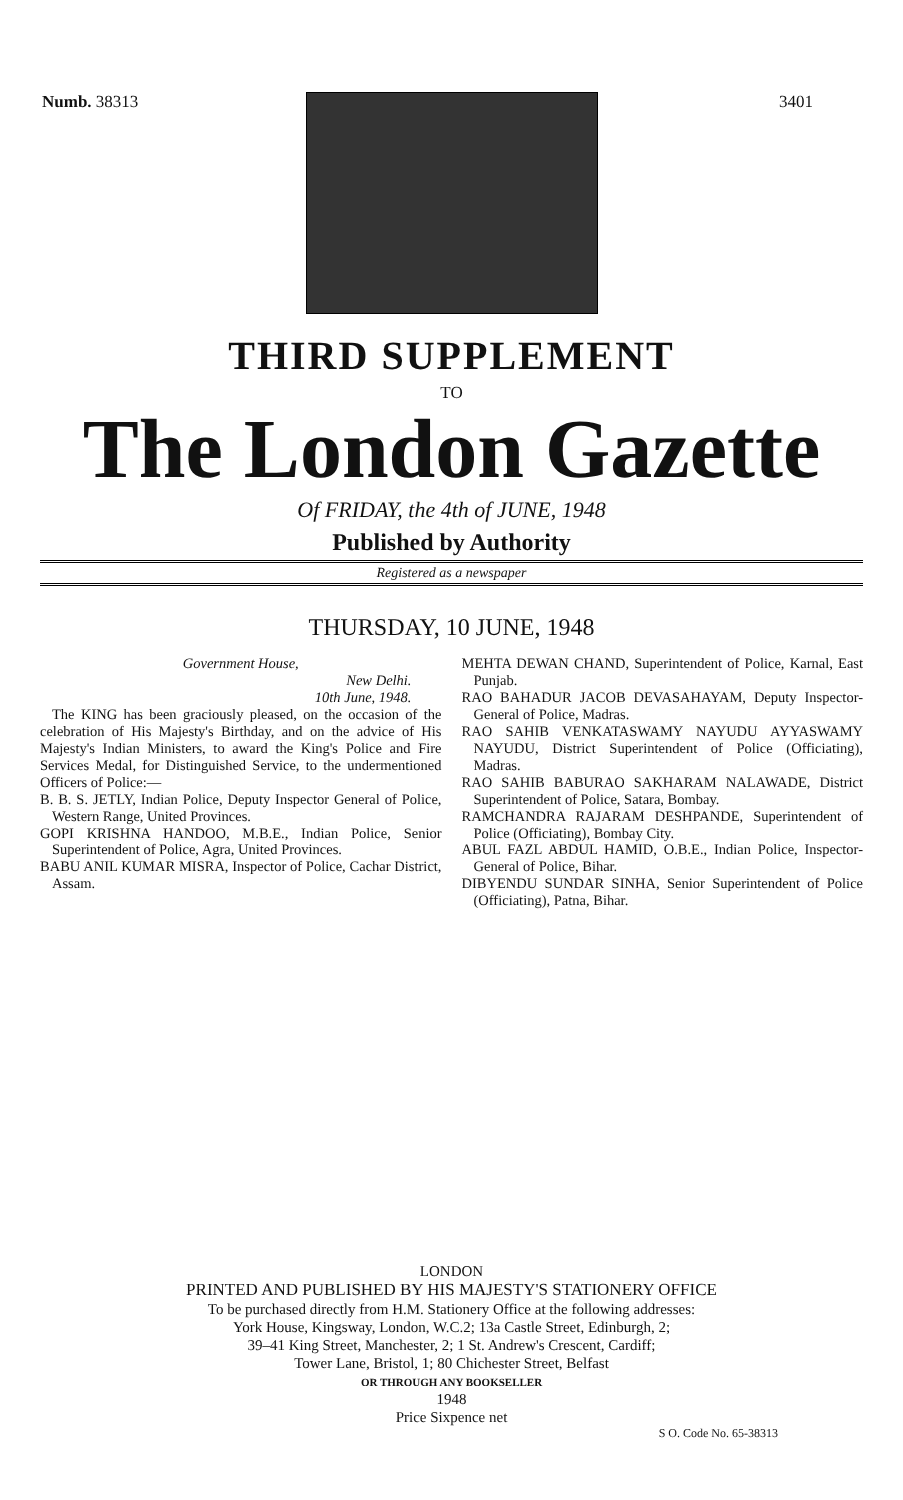Numb. 38313 3401
THIRD SUPPLEMENT
TO
The London Gazette
Of FRIDAY, the 4th of JUNE, 1948
Published by Authority
Registered as a newspaper
THURSDAY, 10 JUNE, 1948
Government House,
New Delhi.
10th June, 1948.
The KING has been graciously pleased, on the occasion of the celebration of His Majesty's Birthday, and on the advice of His Majesty's Indian Ministers, to award the King's Police and Fire Services Medal, for Distinguished Service, to the undermentioned Officers of Police:—
B. B. S. JETLY, Indian Police, Deputy Inspector General of Police, Western Range, United Provinces.
GOPI KRISHNA HANDOO, M.B.E., Indian Police, Senior Superintendent of Police, Agra, United Provinces.
BABU ANIL KUMAR MISRA, Inspector of Police, Cachar District, Assam.
MEHTA DEWAN CHAND, Superintendent of Police, Karnal, East Punjab.
RAO BAHADUR JACOB DEVASAHAYAM, Deputy Inspector-General of Police, Madras.
RAO SAHIB VENKATASWAMY NAYUDU AYYASWAMY NAYUDU, District Superintendent of Police (Officiating), Madras.
RAO SAHIB BABURAO SAKHARAM NALAWADE, District Superintendent of Police, Satara, Bombay.
RAMCHANDRA RAJARAM DESHPANDE, Superintendent of Police (Officiating), Bombay City.
ABUL FAZL ABDUL HAMID, O.B.E., Indian Police, Inspector-General of Police, Bihar.
DIBYENDU SUNDAR SINHA, Senior Superintendent of Police (Officiating), Patna, Bihar.
LONDON
PRINTED AND PUBLISHED BY HIS MAJESTY'S STATIONERY OFFICE
To be purchased directly from H.M. Stationery Office at the following addresses:
York House, Kingsway, London, W.C.2; 13a Castle Street, Edinburgh, 2;
39–41 King Street, Manchester, 2; 1 St. Andrew's Crescent, Cardiff;
Tower Lane, Bristol, 1; 80 Chichester Street, Belfast
OR THROUGH ANY BOOKSELLER
1948
Price Sixpence net
S O. Code No. 65-38313